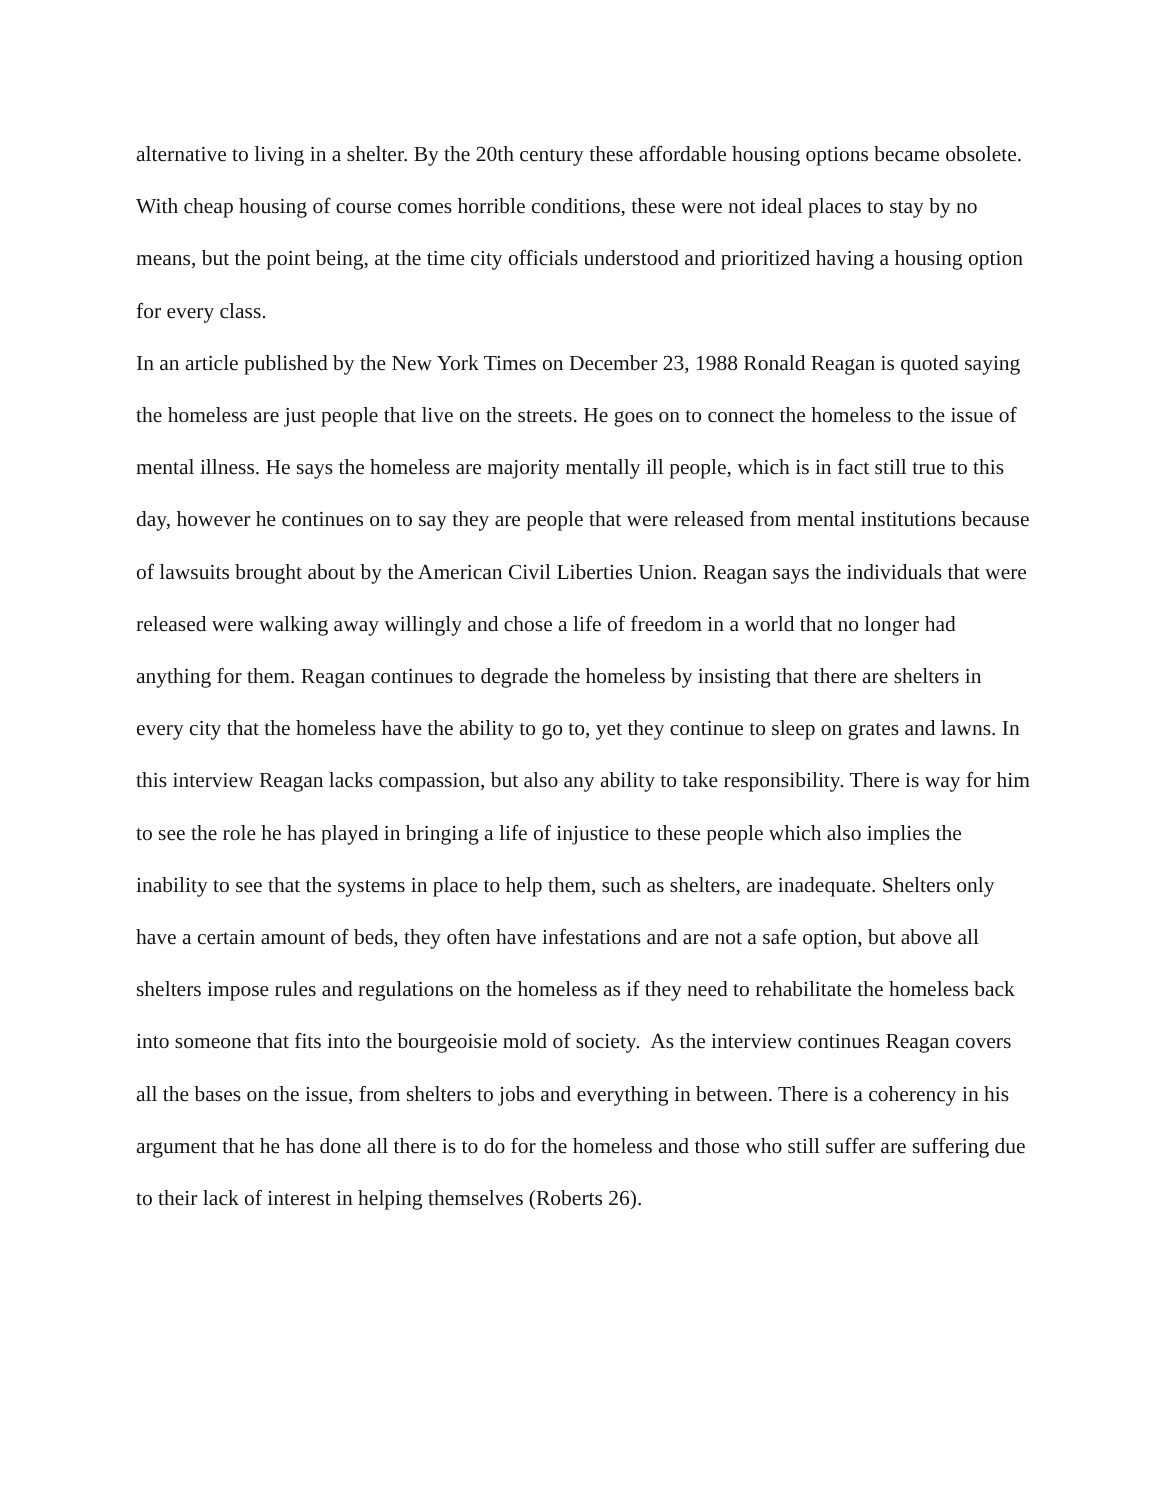alternative to living in a shelter. By the 20th century these affordable housing options became obsolete. With cheap housing of course comes horrible conditions, these were not ideal places to stay by no means, but the point being, at the time city officials understood and prioritized having a housing option for every class.
In an article published by the New York Times on December 23, 1988 Ronald Reagan is quoted saying the homeless are just people that live on the streets. He goes on to connect the homeless to the issue of mental illness. He says the homeless are majority mentally ill people, which is in fact still true to this day, however he continues on to say they are people that were released from mental institutions because of lawsuits brought about by the American Civil Liberties Union. Reagan says the individuals that were released were walking away willingly and chose a life of freedom in a world that no longer had anything for them. Reagan continues to degrade the homeless by insisting that there are shelters in every city that the homeless have the ability to go to, yet they continue to sleep on grates and lawns. In this interview Reagan lacks compassion, but also any ability to take responsibility. There is way for him to see the role he has played in bringing a life of injustice to these people which also implies the inability to see that the systems in place to help them, such as shelters, are inadequate. Shelters only have a certain amount of beds, they often have infestations and are not a safe option, but above all shelters impose rules and regulations on the homeless as if they need to rehabilitate the homeless back into someone that fits into the bourgeoisie mold of society. As the interview continues Reagan covers all the bases on the issue, from shelters to jobs and everything in between. There is a coherency in his argument that he has done all there is to do for the homeless and those who still suffer are suffering due to their lack of interest in helping themselves (Roberts 26).